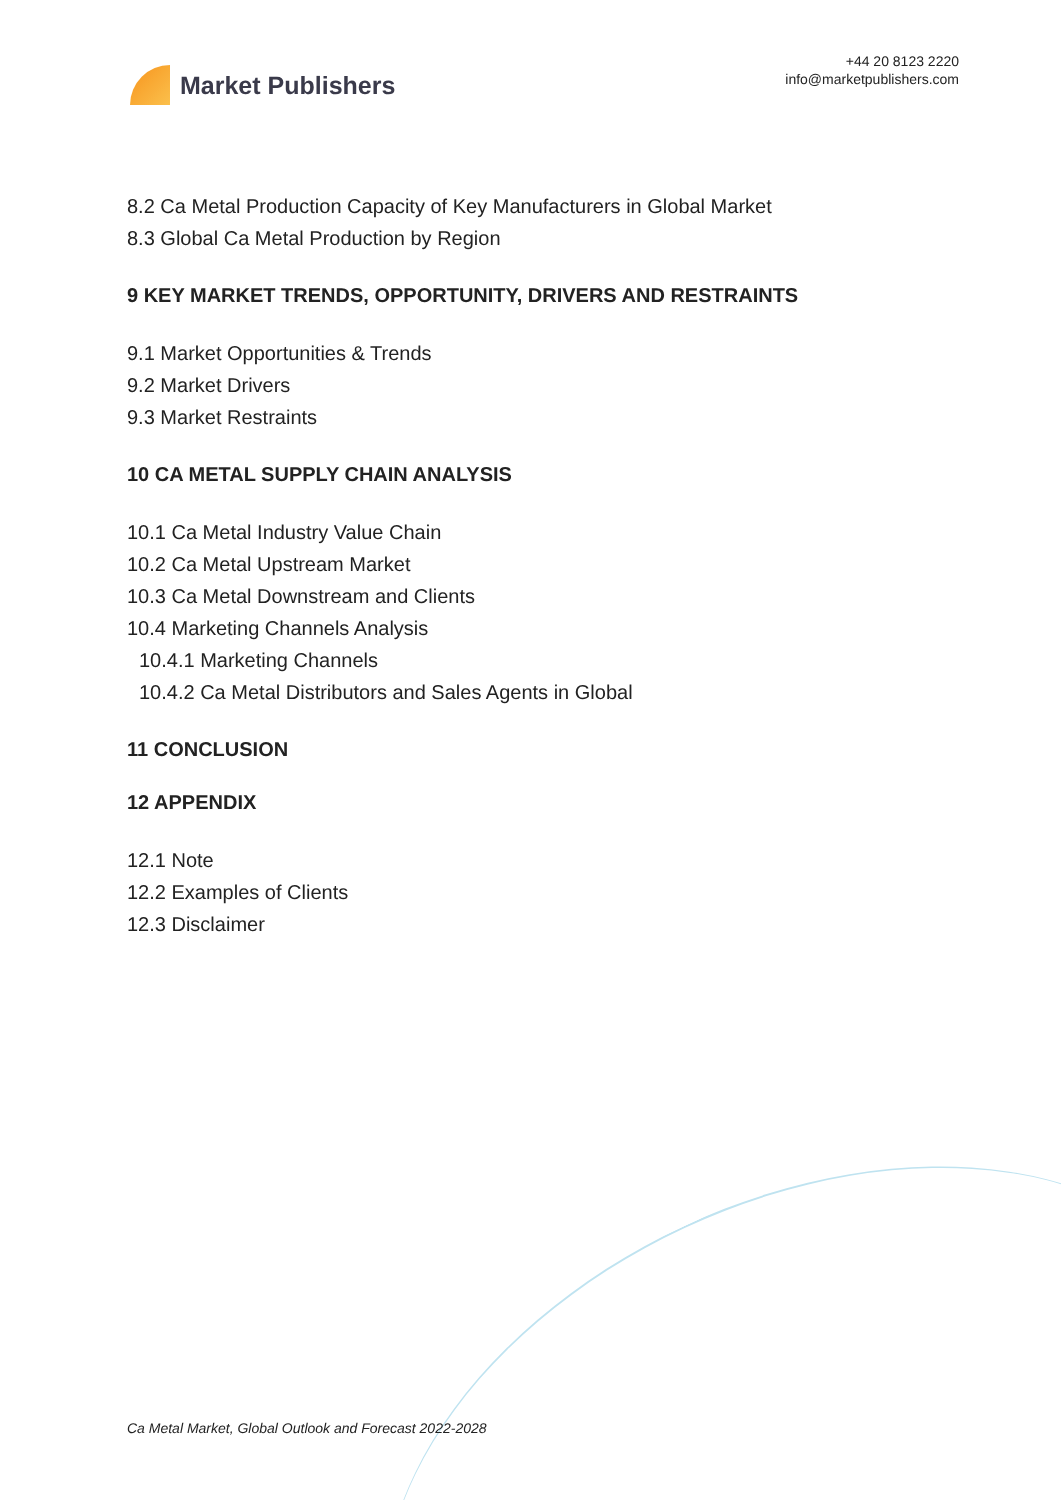Market Publishers
+44 20 8123 2220
info@marketpublishers.com
8.2 Ca Metal Production Capacity of Key Manufacturers in Global Market
8.3 Global Ca Metal Production by Region
9 KEY MARKET TRENDS, OPPORTUNITY, DRIVERS AND RESTRAINTS
9.1 Market Opportunities & Trends
9.2 Market Drivers
9.3 Market Restraints
10 CA METAL SUPPLY CHAIN ANALYSIS
10.1 Ca Metal Industry Value Chain
10.2 Ca Metal Upstream Market
10.3 Ca Metal Downstream and Clients
10.4 Marketing Channels Analysis
10.4.1 Marketing Channels
10.4.2 Ca Metal Distributors and Sales Agents in Global
11 CONCLUSION
12 APPENDIX
12.1 Note
12.2 Examples of Clients
12.3 Disclaimer
Ca Metal Market, Global Outlook and Forecast 2022-2028